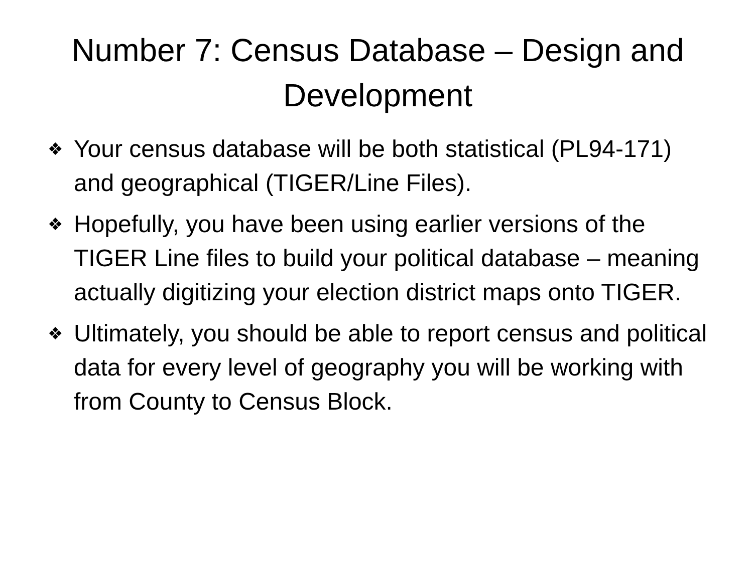Number 7: Census Database – Design and Development
❖ Your census database will be both statistical (PL94-171) and geographical (TIGER/Line Files).
❖ Hopefully, you have been using earlier versions of the TIGER Line files to build your political database – meaning actually digitizing your election district maps onto TIGER.
❖ Ultimately, you should be able to report census and political data for every level of geography you will be working with from County to Census Block.